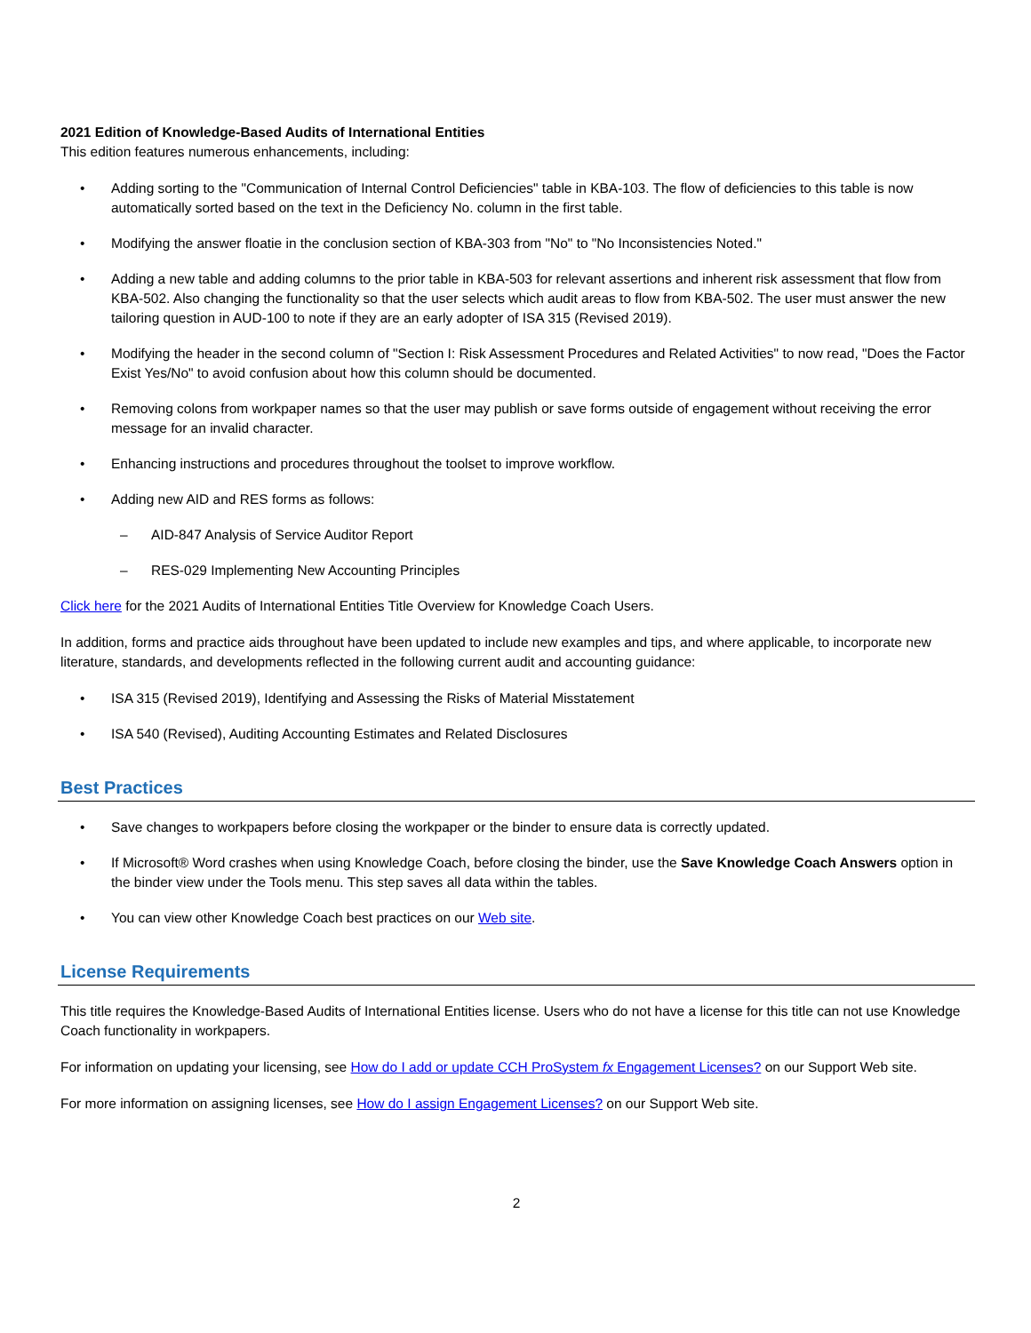2021 Edition of Knowledge-Based Audits of International Entities
This edition features numerous enhancements, including:
• Adding sorting to the "Communication of Internal Control Deficiencies" table in KBA-103. The flow of deficiencies to this table is now automatically sorted based on the text in the Deficiency No. column in the first table.
• Modifying the answer floatie in the conclusion section of KBA-303 from "No" to "No Inconsistencies Noted."
• Adding a new table and adding columns to the prior table in KBA-503 for relevant assertions and inherent risk assessment that flow from KBA-502. Also changing the functionality so that the user selects which audit areas to flow from KBA-502. The user must answer the new tailoring question in AUD-100 to note if they are an early adopter of ISA 315 (Revised 2019).
• Modifying the header in the second column of "Section I: Risk Assessment Procedures and Related Activities" to now read, "Does the Factor Exist Yes/No" to avoid confusion about how this column should be documented.
• Removing colons from workpaper names so that the user may publish or save forms outside of engagement without receiving the error message for an invalid character.
• Enhancing instructions and procedures throughout the toolset to improve workflow.
• Adding new AID and RES forms as follows:
– AID-847 Analysis of Service Auditor Report
– RES-029 Implementing New Accounting Principles
Click here for the 2021 Audits of International Entities Title Overview for Knowledge Coach Users.
In addition, forms and practice aids throughout have been updated to include new examples and tips, and where applicable, to incorporate new literature, standards, and developments reflected in the following current audit and accounting guidance:
• ISA 315 (Revised 2019), Identifying and Assessing the Risks of Material Misstatement
• ISA 540 (Revised), Auditing Accounting Estimates and Related Disclosures
Best Practices
• Save changes to workpapers before closing the workpaper or the binder to ensure data is correctly updated.
• If Microsoft® Word crashes when using Knowledge Coach, before closing the binder, use the Save Knowledge Coach Answers option in the binder view under the Tools menu. This step saves all data within the tables.
• You can view other Knowledge Coach best practices on our Web site.
License Requirements
This title requires the Knowledge-Based Audits of International Entities license. Users who do not have a license for this title can not use Knowledge Coach functionality in workpapers.
For information on updating your licensing, see How do I add or update CCH ProSystem fx Engagement Licenses? on our Support Web site.
For more information on assigning licenses, see How do I assign Engagement Licenses? on our Support Web site.
2